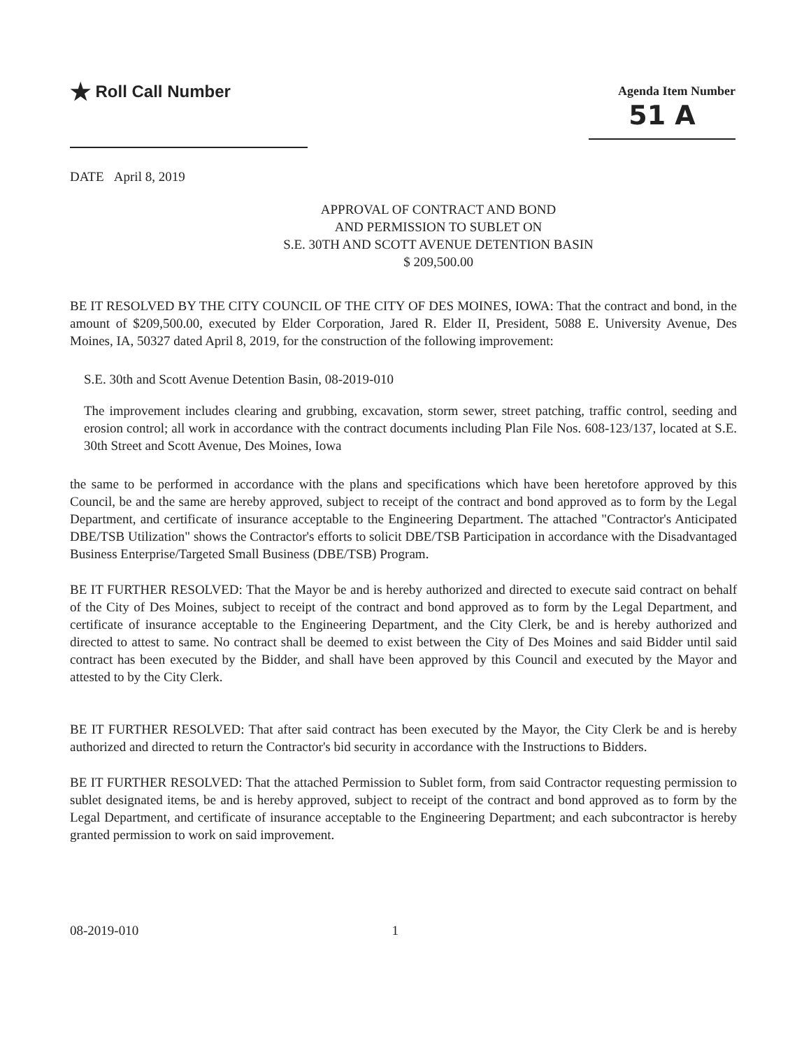★ Roll Call Number
Agenda Item Number
51 A
DATE April 8, 2019
APPROVAL OF CONTRACT AND BOND
AND PERMISSION TO SUBLET ON
S.E. 30TH AND SCOTT AVENUE DETENTION BASIN
$ 209,500.00
BE IT RESOLVED BY THE CITY COUNCIL OF THE CITY OF DES MOINES, IOWA: That the contract and bond, in the amount of $209,500.00, executed by Elder Corporation, Jared R. Elder II, President, 5088 E. University Avenue, Des Moines, IA, 50327 dated April 8, 2019, for the construction of the following improvement:
S.E. 30th and Scott Avenue Detention Basin, 08-2019-010
The improvement includes clearing and grubbing, excavation, storm sewer, street patching, traffic control, seeding and erosion control; all work in accordance with the contract documents including Plan File Nos. 608-123/137, located at S.E. 30th Street and Scott Avenue, Des Moines, Iowa
the same to be performed in accordance with the plans and specifications which have been heretofore approved by this Council, be and the same are hereby approved, subject to receipt of the contract and bond approved as to form by the Legal Department, and certificate of insurance acceptable to the Engineering Department. The attached "Contractor's Anticipated DBE/TSB Utilization" shows the Contractor's efforts to solicit DBE/TSB Participation in accordance with the Disadvantaged Business Enterprise/Targeted Small Business (DBE/TSB) Program.
BE IT FURTHER RESOLVED: That the Mayor be and is hereby authorized and directed to execute said contract on behalf of the City of Des Moines, subject to receipt of the contract and bond approved as to form by the Legal Department, and certificate of insurance acceptable to the Engineering Department, and the City Clerk, be and is hereby authorized and directed to attest to same. No contract shall be deemed to exist between the City of Des Moines and said Bidder until said contract has been executed by the Bidder, and shall have been approved by this Council and executed by the Mayor and attested to by the City Clerk.
BE IT FURTHER RESOLVED: That after said contract has been executed by the Mayor, the City Clerk be and is hereby authorized and directed to return the Contractor's bid security in accordance with the Instructions to Bidders.
BE IT FURTHER RESOLVED: That the attached Permission to Sublet form, from said Contractor requesting permission to sublet designated items, be and is hereby approved, subject to receipt of the contract and bond approved as to form by the Legal Department, and certificate of insurance acceptable to the Engineering Department; and each subcontractor is hereby granted permission to work on said improvement.
08-2019-010 1